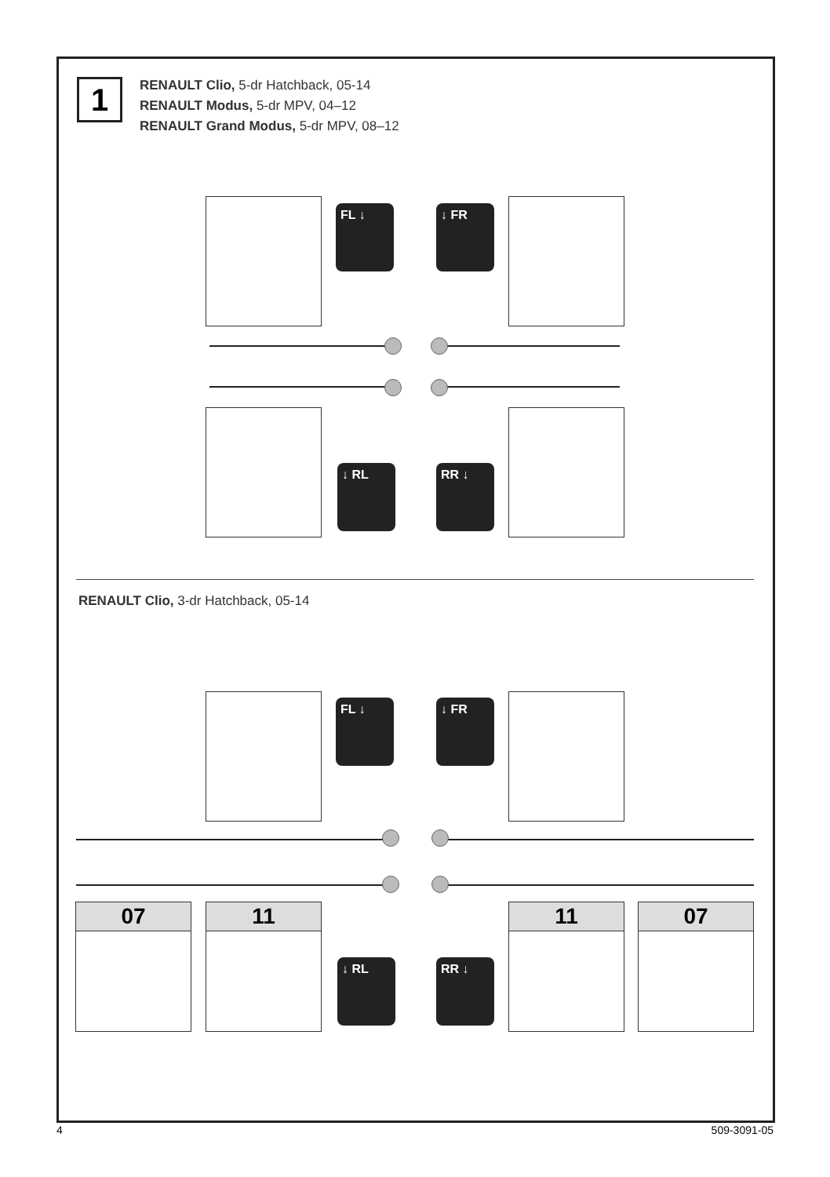1
RENAULT Clio, 5-dr Hatchback, 05-14
RENAULT Modus, 5-dr MPV, 04–12
RENAULT Grand Modus, 5-dr MPV, 08–12
FL ↓ ↓ FR
↓ RL RR ↓
RENAULT Clio, 3-dr Hatchback, 05-14
FL ↓ ↓ FR
07 11
↓ RL RR ↓
11 07
4 509-3091-05